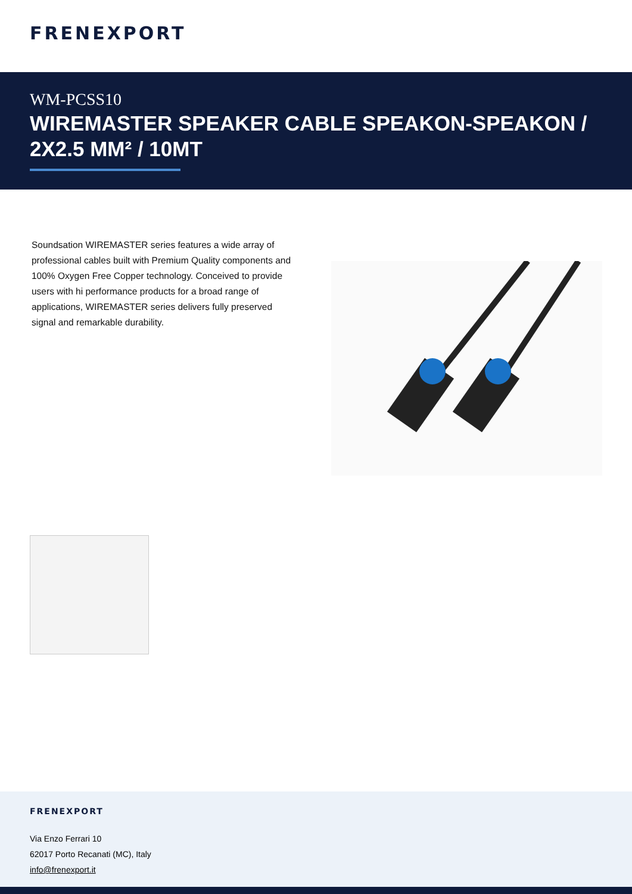FRENEXPORT
WM-PCSS10
WIREMASTER SPEAKER CABLE SPEAKON-SPEAKON / 2X2.5 MM² / 10MT
Soundsation WIREMASTER series features a wide array of professional cables built with Premium Quality components and 100% Oxygen Free Copper technology. Conceived to provide users with hi performance products for a broad range of applications, WIREMASTER series delivers fully preserved signal and remarkable durability.
FRENEXPORT
Via Enzo Ferrari 10
62017 Porto Recanati (MC), Italy
info@frenexport.it